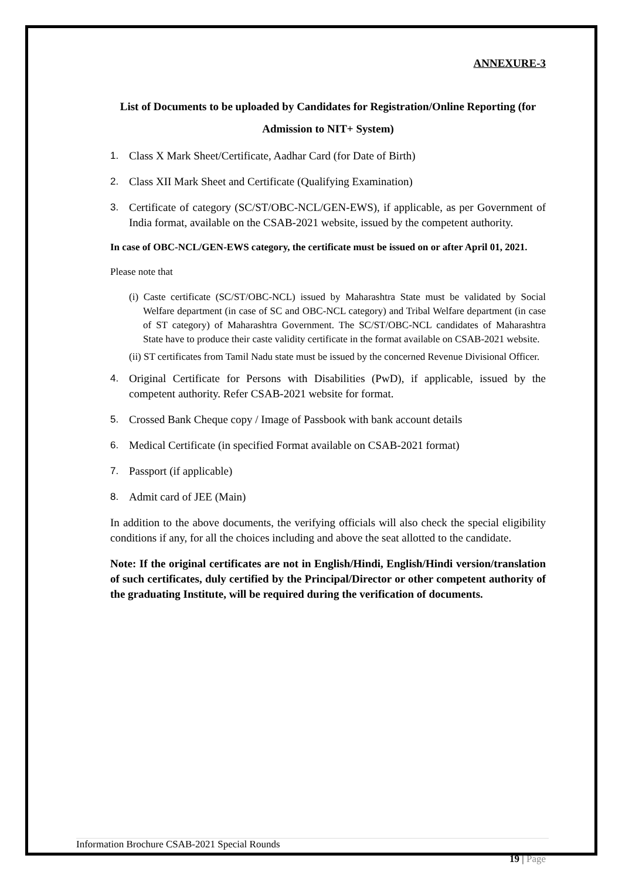ANNEXURE-3
List of Documents to be uploaded by Candidates for Registration/Online Reporting (for
Admission to NIT+ System)
1. Class X Mark Sheet/Certificate, Aadhar Card (for Date of Birth)
2. Class XII Mark Sheet and Certificate (Qualifying Examination)
3. Certificate of category (SC/ST/OBC-NCL/GEN-EWS), if applicable, as per Government of India format, available on the CSAB-2021 website, issued by the competent authority.
In case of OBC-NCL/GEN-EWS category, the certificate must be issued on or after April 01, 2021.
Please note that
(i) Caste certificate (SC/ST/OBC-NCL) issued by Maharashtra State must be validated by Social Welfare department (in case of SC and OBC-NCL category) and Tribal Welfare department (in case of ST category) of Maharashtra Government. The SC/ST/OBC-NCL candidates of Maharashtra State have to produce their caste validity certificate in the format available on CSAB-2021 website.
(ii) ST certificates from Tamil Nadu state must be issued by the concerned Revenue Divisional Officer.
4. Original Certificate for Persons with Disabilities (PwD), if applicable, issued by the competent authority. Refer CSAB-2021 website for format.
5. Crossed Bank Cheque copy / Image of Passbook with bank account details
6. Medical Certificate (in specified Format available on CSAB-2021 format)
7. Passport (if applicable)
8. Admit card of JEE (Main)
In addition to the above documents, the verifying officials will also check the special eligibility conditions if any, for all the choices including and above the seat allotted to the candidate.
Note: If the original certificates are not in English/Hindi, English/Hindi version/translation of such certificates, duly certified by the Principal/Director or other competent authority of the graduating Institute, will be required during the verification of documents.
Information Brochure CSAB-2021 Special Rounds
19 | Page